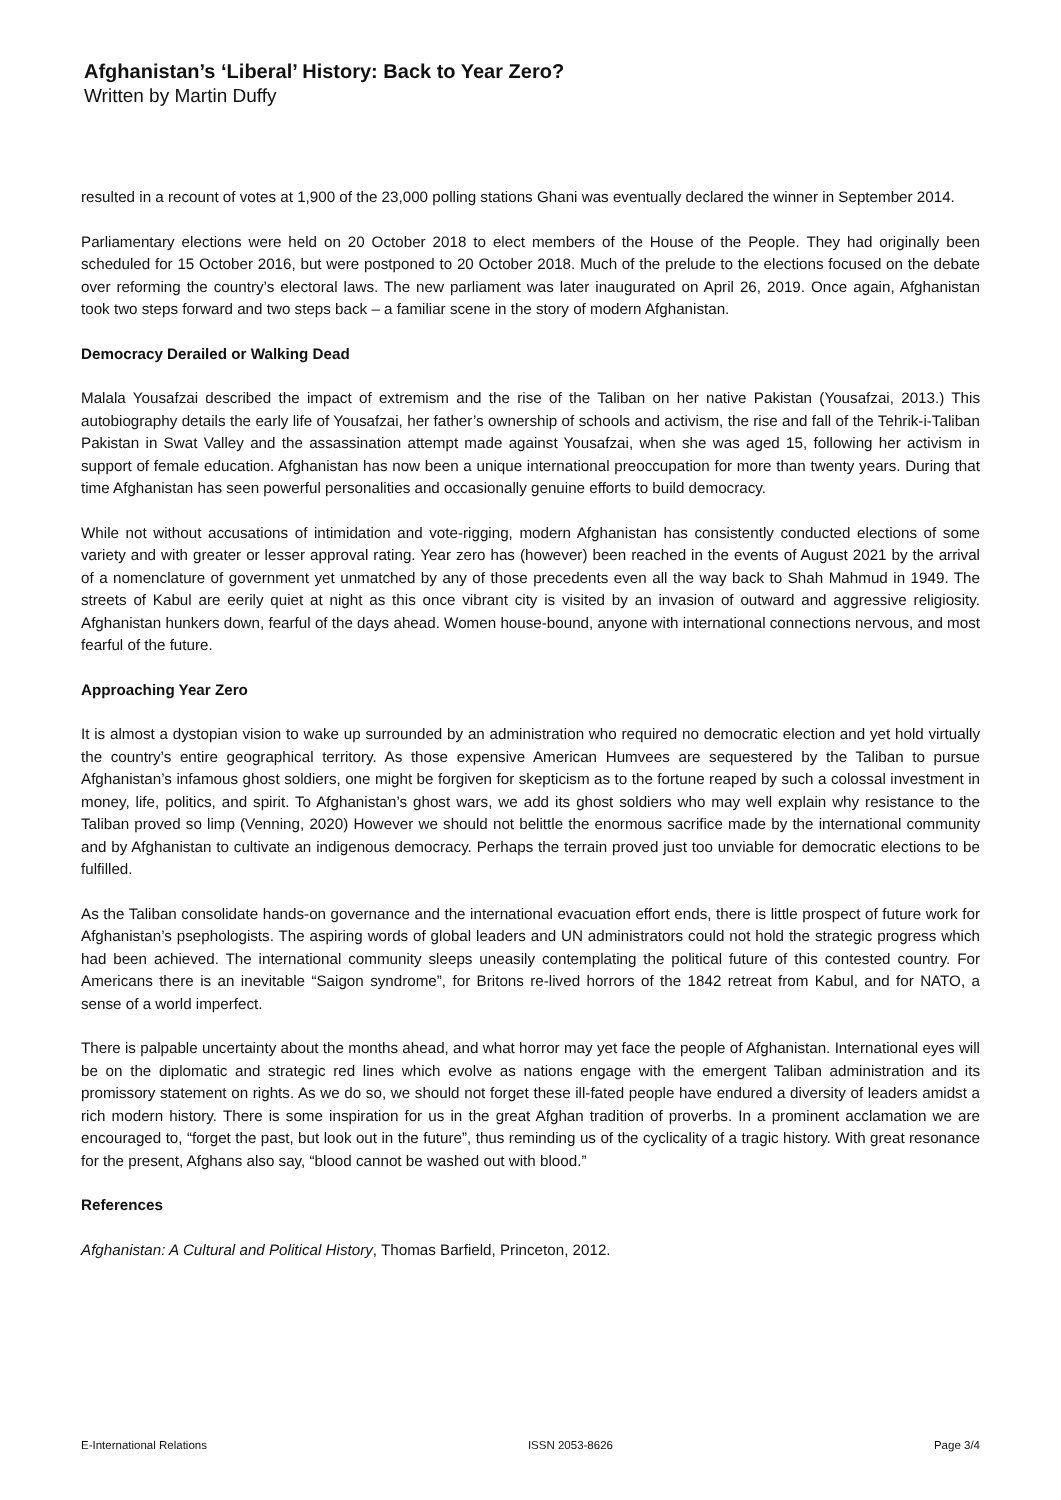Afghanistan’s ‘Liberal’ History: Back to Year Zero?
Written by Martin Duffy
resulted in a recount of votes at 1,900 of the 23,000 polling stations Ghani was eventually declared the winner in September 2014.
Parliamentary elections were held on 20 October 2018 to elect members of the House of the People. They had originally been scheduled for 15 October 2016, but were postponed to 20 October 2018. Much of the prelude to the elections focused on the debate over reforming the country’s electoral laws. The new parliament was later inaugurated on April 26, 2019. Once again, Afghanistan took two steps forward and two steps back – a familiar scene in the story of modern Afghanistan.
Democracy Derailed or Walking Dead
Malala Yousafzai described the impact of extremism and the rise of the Taliban on her native Pakistan (Yousafzai, 2013.) This autobiography details the early life of Yousafzai, her father’s ownership of schools and activism, the rise and fall of the Tehrik-i-Taliban Pakistan in Swat Valley and the assassination attempt made against Yousafzai, when she was aged 15, following her activism in support of female education. Afghanistan has now been a unique international preoccupation for more than twenty years. During that time Afghanistan has seen powerful personalities and occasionally genuine efforts to build democracy.
While not without accusations of intimidation and vote-rigging, modern Afghanistan has consistently conducted elections of some variety and with greater or lesser approval rating. Year zero has (however) been reached in the events of August 2021 by the arrival of a nomenclature of government yet unmatched by any of those precedents even all the way back to Shah Mahmud in 1949. The streets of Kabul are eerily quiet at night as this once vibrant city is visited by an invasion of outward and aggressive religiosity. Afghanistan hunkers down, fearful of the days ahead. Women house-bound, anyone with international connections nervous, and most fearful of the future.
Approaching Year Zero
It is almost a dystopian vision to wake up surrounded by an administration who required no democratic election and yet hold virtually the country’s entire geographical territory. As those expensive American Humvees are sequestered by the Taliban to pursue Afghanistan’s infamous ghost soldiers, one might be forgiven for skepticism as to the fortune reaped by such a colossal investment in money, life, politics, and spirit. To Afghanistan’s ghost wars, we add its ghost soldiers who may well explain why resistance to the Taliban proved so limp (Venning, 2020) However we should not belittle the enormous sacrifice made by the international community and by Afghanistan to cultivate an indigenous democracy. Perhaps the terrain proved just too unviable for democratic elections to be fulfilled.
As the Taliban consolidate hands-on governance and the international evacuation effort ends, there is little prospect of future work for Afghanistan’s psephologists. The aspiring words of global leaders and UN administrators could not hold the strategic progress which had been achieved. The international community sleeps uneasily contemplating the political future of this contested country. For Americans there is an inevitable “Saigon syndrome”, for Britons re-lived horrors of the 1842 retreat from Kabul, and for NATO, a sense of a world imperfect.
There is palpable uncertainty about the months ahead, and what horror may yet face the people of Afghanistan. International eyes will be on the diplomatic and strategic red lines which evolve as nations engage with the emergent Taliban administration and its promissory statement on rights. As we do so, we should not forget these ill-fated people have endured a diversity of leaders amidst a rich modern history. There is some inspiration for us in the great Afghan tradition of proverbs. In a prominent acclamation we are encouraged to, “forget the past, but look out in the future”, thus reminding us of the cyclicality of a tragic history. With great resonance for the present, Afghans also say, “blood cannot be washed out with blood.”
References
Afghanistan: A Cultural and Political History, Thomas Barfield, Princeton, 2012.
E-International Relations ISSN 2053-8626 Page 3/4